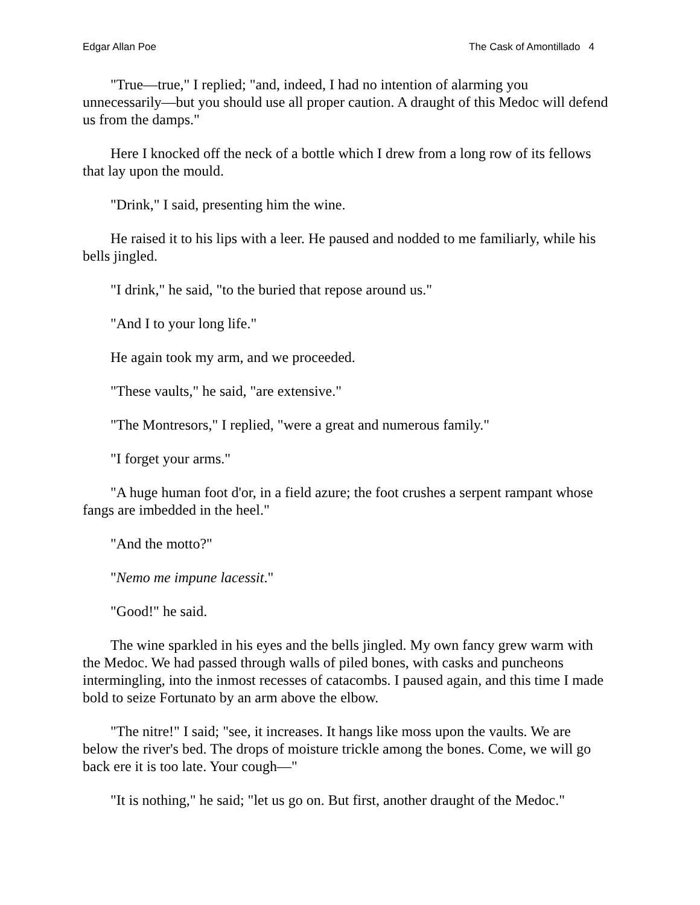Edgar Allan Poe The Cask of Amontillado 4
"True—true," I replied; "and, indeed, I had no intention of alarming you unnecessarily—but you should use all proper caution. A draught of this Medoc will defend us from the damps."
Here I knocked off the neck of a bottle which I drew from a long row of its fellows that lay upon the mould.
"Drink," I said, presenting him the wine.
He raised it to his lips with a leer. He paused and nodded to me familiarly, while his bells jingled.
"I drink," he said, "to the buried that repose around us."
"And I to your long life."
He again took my arm, and we proceeded.
"These vaults," he said, "are extensive."
"The Montresors," I replied, "were a great and numerous family."
"I forget your arms."
"A huge human foot d'or, in a field azure; the foot crushes a serpent rampant whose fangs are imbedded in the heel."
"And the motto?"
"Nemo me impune lacessit."
"Good!" he said.
The wine sparkled in his eyes and the bells jingled. My own fancy grew warm with the Medoc. We had passed through walls of piled bones, with casks and puncheons intermingling, into the inmost recesses of catacombs. I paused again, and this time I made bold to seize Fortunato by an arm above the elbow.
"The nitre!" I said; "see, it increases. It hangs like moss upon the vaults. We are below the river's bed. The drops of moisture trickle among the bones. Come, we will go back ere it is too late. Your cough—"
"It is nothing," he said; "let us go on. But first, another draught of the Medoc."